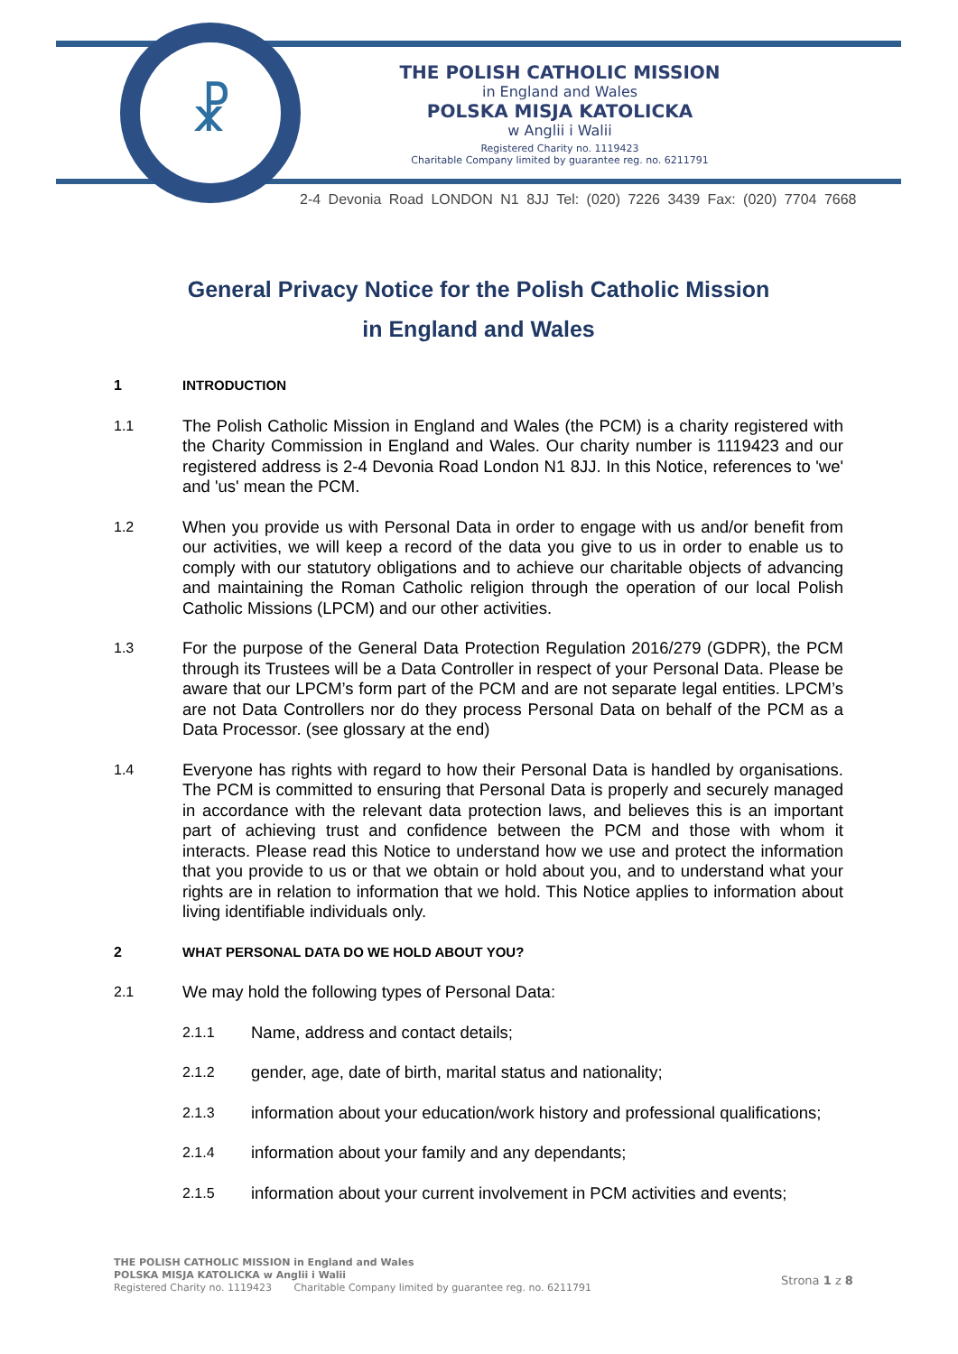☧
THE POLISH CATHOLIC MISSION
in England and Wales
POLSKA MISJA KATOLICKA
w Anglii i Walii
Registered Charity no. 1119423
Charitable Company limited by guarantee reg. no. 6211791
2-4 Devonia Road LONDON N1 8JJ Tel: (020) 7226 3439 Fax: (020) 7704 7668
General Privacy Notice for the Polish Catholic Mission
in England and Wales
1 INTRODUCTION
1.1 The Polish Catholic Mission in England and Wales (the PCM) is a charity registered with the Charity Commission in England and Wales. Our charity number is 1119423 and our registered address is 2-4 Devonia Road London N1 8JJ. In this Notice, references to 'we' and 'us' mean the PCM.
1.2 When you provide us with Personal Data in order to engage with us and/or benefit from our activities, we will keep a record of the data you give to us in order to enable us to comply with our statutory obligations and to achieve our charitable objects of advancing and maintaining the Roman Catholic religion through the operation of our local Polish Catholic Missions (LPCM) and our other activities.
1.3 For the purpose of the General Data Protection Regulation 2016/279 (GDPR), the PCM through its Trustees will be a Data Controller in respect of your Personal Data. Please be aware that our LPCM’s form part of the PCM and are not separate legal entities. LPCM’s are not Data Controllers nor do they process Personal Data on behalf of the PCM as a Data Processor. (see glossary at the end)
1.4 Everyone has rights with regard to how their Personal Data is handled by organisations. The PCM is committed to ensuring that Personal Data is properly and securely managed in accordance with the relevant data protection laws, and believes this is an important part of achieving trust and confidence between the PCM and those with whom it interacts. Please read this Notice to understand how we use and protect the information that you provide to us or that we obtain or hold about you, and to understand what your rights are in relation to information that we hold. This Notice applies to information about living identifiable individuals only.
2 WHAT PERSONAL DATA DO WE HOLD ABOUT YOU?
2.1 We may hold the following types of Personal Data:
2.1.1 Name, address and contact details;
2.1.2 gender, age, date of birth, marital status and nationality;
2.1.3 information about your education/work history and professional qualifications;
2.1.4 information about your family and any dependants;
2.1.5 information about your current involvement in PCM activities and events;
THE POLISH CATHOLIC MISSION in England and Wales
POLSKA MISJA KATOLICKA w Anglii i Walii
Registered Charity no. 1119423 Charitable Company limited by guarantee reg. no. 6211791
Strona 1 z 8